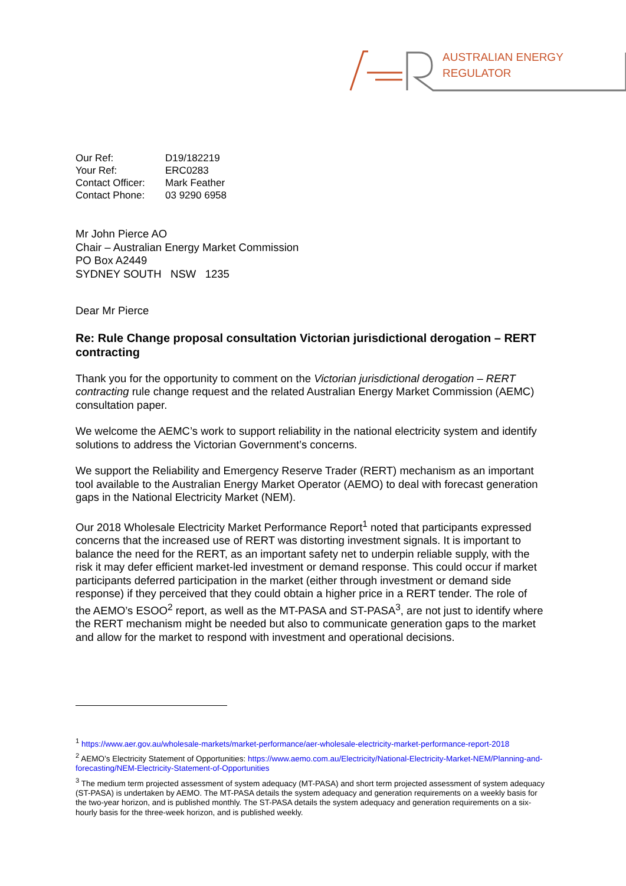AUSTRALIAN ENERGY
REGULATOR
| Our Ref: | D19/182219 |
| Your Ref: | ERC0283 |
| Contact Officer: | Mark Feather |
| Contact Phone: | 03 9290 6958 |
Mr John Pierce AO
Chair – Australian Energy Market Commission
PO Box A2449
SYDNEY SOUTH NSW 1235
Dear Mr Pierce
Re: Rule Change proposal consultation Victorian jurisdictional derogation – RERT contracting
Thank you for the opportunity to comment on the Victorian jurisdictional derogation – RERT contracting rule change request and the related Australian Energy Market Commission (AEMC) consultation paper.
We welcome the AEMC’s work to support reliability in the national electricity system and identify solutions to address the Victorian Government’s concerns.
We support the Reliability and Emergency Reserve Trader (RERT) mechanism as an important tool available to the Australian Energy Market Operator (AEMO) to deal with forecast generation gaps in the National Electricity Market (NEM).
Our 2018 Wholesale Electricity Market Performance Report<sup>1</sup> noted that participants expressed concerns that the increased use of RERT was distorting investment signals. It is important to balance the need for the RERT, as an important safety net to underpin reliable supply, with the risk it may defer efficient market-led investment or demand response. This could occur if market participants deferred participation in the market (either through investment or demand side response) if they perceived that they could obtain a higher price in a RERT tender. The role of the AEMO’s ESOO<sup>2</sup> report, as well as the MT-PASA and ST-PASA<sup>3</sup>, are not just to identify where the RERT mechanism might be needed but also to communicate generation gaps to the market and allow for the market to respond with investment and operational decisions.
<sup>1</sup> https://www.aer.gov.au/wholesale-markets/market-performance/aer-wholesale-electricity-market-performance-report-2018
<sup>2</sup> AEMO’s Electricity Statement of Opportunities: https://www.aemo.com.au/Electricity/National-Electricity-Market-NEM/Planning-and-forecasting/NEM-Electricity-Statement-of-Opportunities
<sup>3</sup> The medium term projected assessment of system adequacy (MT-PASA) and short term projected assessment of system adequacy (ST-PASA) is undertaken by AEMO. The MT-PASA details the system adequacy and generation requirements on a weekly basis for the two-year horizon, and is published monthly. The ST-PASA details the system adequacy and generation requirements on a six-hourly basis for the three-week horizon, and is published weekly.